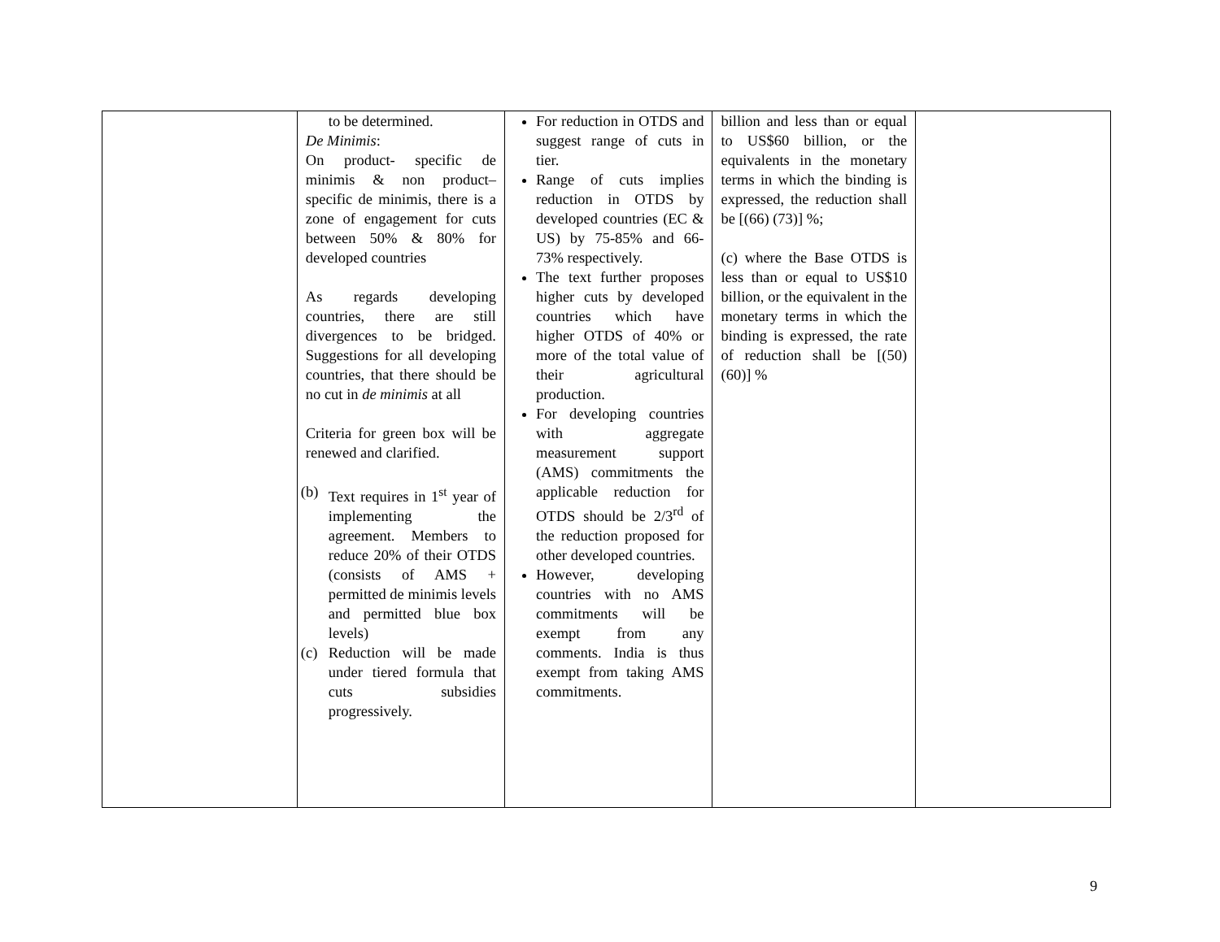| | to be determined. De Minimis : On product- specific de minimis & non product–specific de minimis, there is a zone of engagement for cuts between 50% & 80% for developed countries As regards developing countries, there are still divergences to be bridged. Suggestions for all developing countries, that there should be no cut in de minimis at all Criteria for green box will be renewed and clarified. (b) Text requires in 1<sup>st</sup> year of implementing the agreement. Members to reduce 20% of their OTDS (consists of AMS + permitted de minimis levels and permitted blue box levels) (c) Reduction will be made under tiered formula that cuts subsidies progressively. | For reduction in OTDS and suggest range of cuts in tier. Range of cuts implies reduction in OTDS by developed countries (EC & US) by 75-85% and 66-73% respectively. The text further proposes higher cuts by developed countries which have higher OTDS of 40% or more of the total value of their agricultural production. For developing countries with aggregate measurement support (AMS) commitments the applicable reduction for OTDS should be 2/3<sup>rd</sup> of the reduction proposed for other developed countries. However, developing countries with no AMS commitments will be exempt from any comments. India is thus exempt from taking AMS commitments. | billion and less than or equal to US$60 billion, or the equivalents in the monetary terms in which the binding is expressed, the reduction shall be [(66) (73)] %; (c) where the Base OTDS is less than or equal to US$10 billion, or the equivalent in the monetary terms in which the binding is expressed, the rate of reduction shall be [(50) (60)] % | |
9